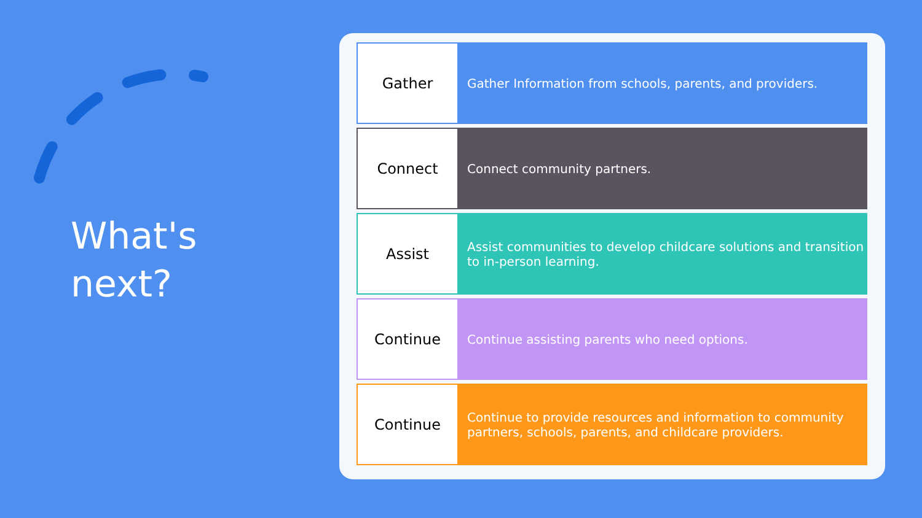What's
next?
| Gather | Gather Information from schools, parents, and providers. |
| Connect | Connect community partners. |
| Assist | Assist communities to develop childcare solutions and transition to in-person learning. |
| Continue | Continue assisting parents who need options. |
| Continue | Continue to provide resources and information to community partners, schools, parents, and childcare providers. |